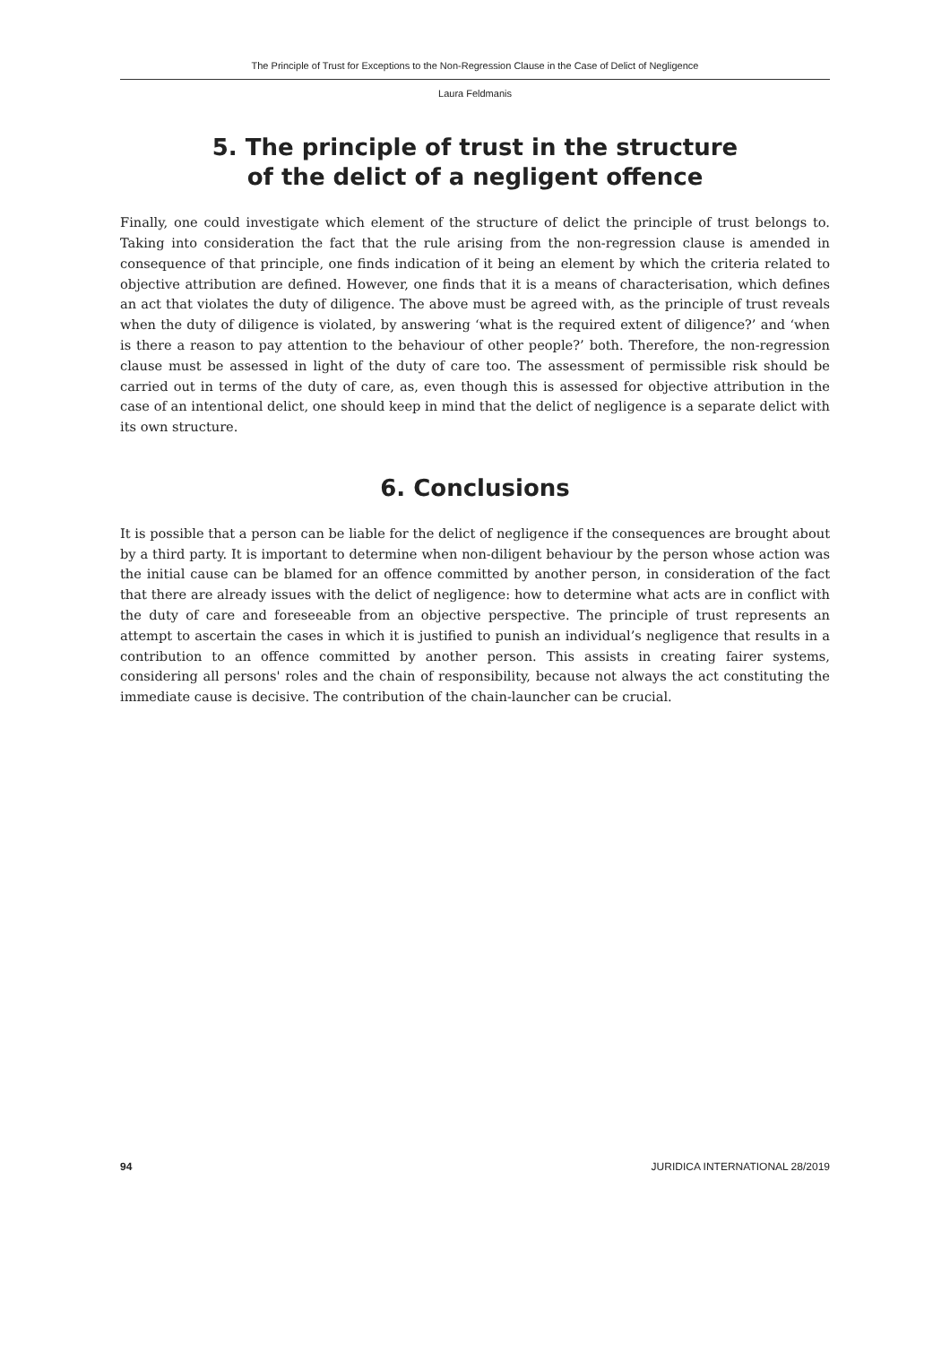The Principle of Trust for Exceptions to the Non-Regression Clause in the Case of Delict of Negligence
Laura Feldmanis
5. The principle of trust in the structure
of the delict of a negligent offence
Finally, one could investigate which element of the structure of delict the principle of trust belongs to. Taking into consideration the fact that the rule arising from the non-regression clause is amended in consequence of that principle, one finds indication of it being an element by which the criteria related to objective attribution are defined. However, one finds that it is a means of characterisation, which defines an act that violates the duty of diligence. The above must be agreed with, as the principle of trust reveals when the duty of diligence is violated, by answering ‘what is the required extent of diligence?’ and ‘when is there a reason to pay attention to the behaviour of other people?’ both. Therefore, the non-regression clause must be assessed in light of the duty of care too. The assessment of permissible risk should be carried out in terms of the duty of care, as, even though this is assessed for objective attribution in the case of an intentional delict, one should keep in mind that the delict of negligence is a separate delict with its own structure.
6. Conclusions
It is possible that a person can be liable for the delict of negligence if the consequences are brought about by a third party. It is important to determine when non-diligent behaviour by the person whose action was the initial cause can be blamed for an offence committed by another person, in consideration of the fact that there are already issues with the delict of negligence: how to determine what acts are in conflict with the duty of care and foreseeable from an objective perspective. The principle of trust represents an attempt to ascertain the cases in which it is justified to punish an individual’s negligence that results in a contribution to an offence committed by another person. This assists in creating fairer systems, considering all persons' roles and the chain of responsibility, because not always the act constituting the immediate cause is decisive. The contribution of the chain-launcher can be crucial.
94 JURIDICA INTERNATIONAL 28/2019